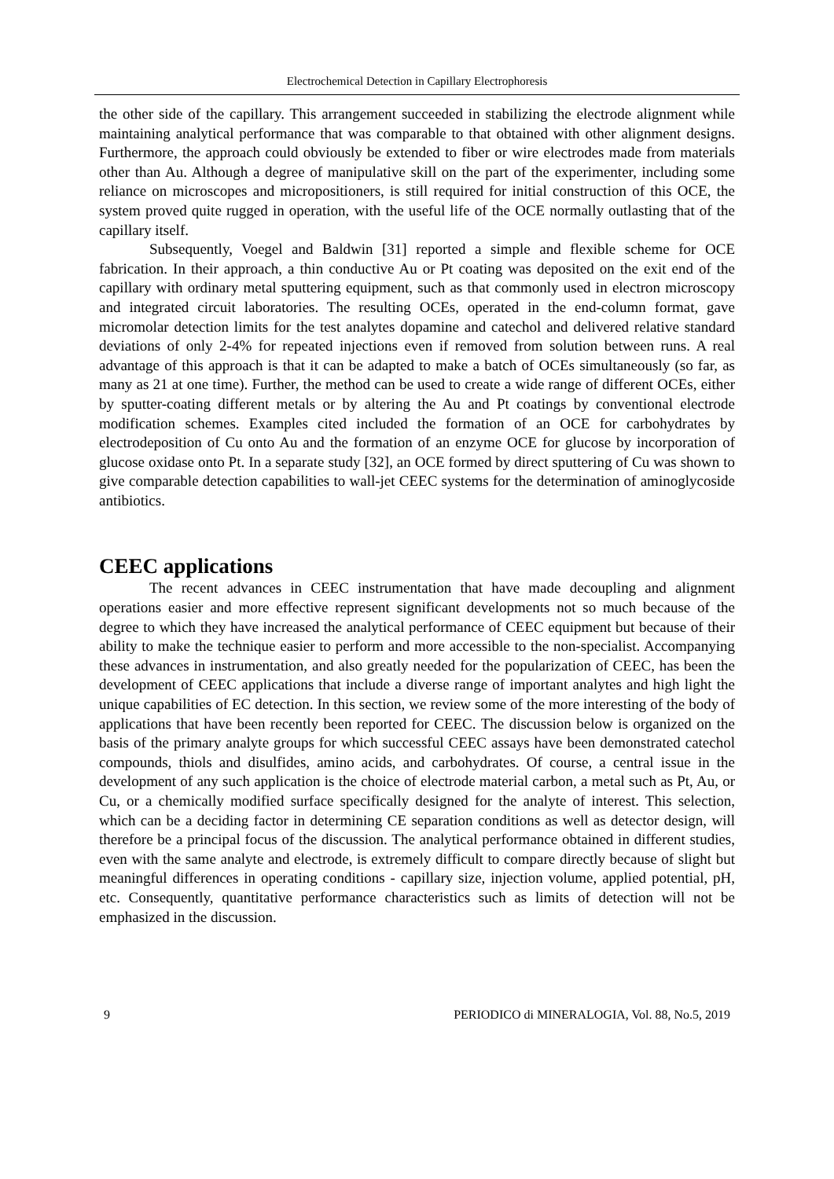Electrochemical Detection in Capillary Electrophoresis
the other side of the capillary. This arrangement succeeded in stabilizing the electrode alignment while maintaining analytical performance that was comparable to that obtained with other alignment designs. Furthermore, the approach could obviously be extended to fiber or wire electrodes made from materials other than Au. Although a degree of manipulative skill on the part of the experimenter, including some reliance on microscopes and micropositioners, is still required for initial construction of this OCE, the system proved quite rugged in operation, with the useful life of the OCE normally outlasting that of the capillary itself.
Subsequently, Voegel and Baldwin [31] reported a simple and flexible scheme for OCE fabrication. In their approach, a thin conductive Au or Pt coating was deposited on the exit end of the capillary with ordinary metal sputtering equipment, such as that commonly used in electron microscopy and integrated circuit laboratories. The resulting OCEs, operated in the end-column format, gave micromolar detection limits for the test analytes dopamine and catechol and delivered relative standard deviations of only 2-4% for repeated injections even if removed from solution between runs. A real advantage of this approach is that it can be adapted to make a batch of OCEs simultaneously (so far, as many as 21 at one time). Further, the method can be used to create a wide range of different OCEs, either by sputter-coating different metals or by altering the Au and Pt coatings by conventional electrode modification schemes. Examples cited included the formation of an OCE for carbohydrates by electrodeposition of Cu onto Au and the formation of an enzyme OCE for glucose by incorporation of glucose oxidase onto Pt. In a separate study [32], an OCE formed by direct sputtering of Cu was shown to give comparable detection capabilities to wall-jet CEEC systems for the determination of aminoglycoside antibiotics.
CEEC applications
The recent advances in CEEC instrumentation that have made decoupling and alignment operations easier and more effective represent significant developments not so much because of the degree to which they have increased the analytical performance of CEEC equipment but because of their ability to make the technique easier to perform and more accessible to the non-specialist. Accompanying these advances in instrumentation, and also greatly needed for the popularization of CEEC, has been the development of CEEC applications that include a diverse range of important analytes and high light the unique capabilities of EC detection. In this section, we review some of the more interesting of the body of applications that have been recently been reported for CEEC. The discussion below is organized on the basis of the primary analyte groups for which successful CEEC assays have been demonstrated catechol compounds, thiols and disulfides, amino acids, and carbohydrates. Of course, a central issue in the development of any such application is the choice of electrode material carbon, a metal such as Pt, Au, or Cu, or a chemically modified surface specifically designed for the analyte of interest. This selection, which can be a deciding factor in determining CE separation conditions as well as detector design, will therefore be a principal focus of the discussion. The analytical performance obtained in different studies, even with the same analyte and electrode, is extremely difficult to compare directly because of slight but meaningful differences in operating conditions - capillary size, injection volume, applied potential, pH, etc. Consequently, quantitative performance characteristics such as limits of detection will not be emphasized in the discussion.
9 PERIODICO di MINERALOGIA, Vol. 88, No.5, 2019